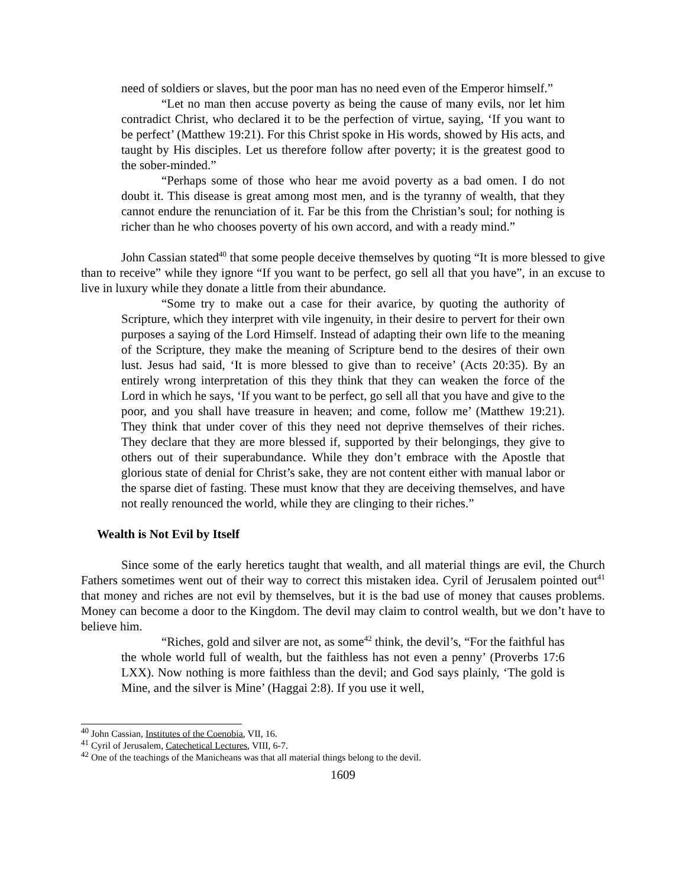need of soldiers or slaves, but the poor man has no need even of the Emperor himself.”
“Let no man then accuse poverty as being the cause of many evils, nor let him contradict Christ, who declared it to be the perfection of virtue, saying, ‘If you want to be perfect’ (Matthew 19:21). For this Christ spoke in His words, showed by His acts, and taught by His disciples. Let us therefore follow after poverty; it is the greatest good to the sober-minded.”
“Perhaps some of those who hear me avoid poverty as a bad omen. I do not doubt it. This disease is great among most men, and is the tyranny of wealth, that they cannot endure the renunciation of it. Far be this from the Christian’s soul; for nothing is richer than he who chooses poverty of his own accord, and with a ready mind.”
John Cassian stated<sup>40</sup> that some people deceive themselves by quoting “It is more blessed to give than to receive” while they ignore “If you want to be perfect, go sell all that you have”, in an excuse to live in luxury while they donate a little from their abundance.
“Some try to make out a case for their avarice, by quoting the authority of Scripture, which they interpret with vile ingenuity, in their desire to pervert for their own purposes a saying of the Lord Himself. Instead of adapting their own life to the meaning of the Scripture, they make the meaning of Scripture bend to the desires of their own lust. Jesus had said, ‘It is more blessed to give than to receive’ (Acts 20:35). By an entirely wrong interpretation of this they think that they can weaken the force of the Lord in which he says, ‘If you want to be perfect, go sell all that you have and give to the poor, and you shall have treasure in heaven; and come, follow me’ (Matthew 19:21). They think that under cover of this they need not deprive themselves of their riches. They declare that they are more blessed if, supported by their belongings, they give to others out of their superabundance. While they don’t embrace with the Apostle that glorious state of denial for Christ’s sake, they are not content either with manual labor or the sparse diet of fasting. These must know that they are deceiving themselves, and have not really renounced the world, while they are clinging to their riches.”
Wealth is Not Evil by Itself
Since some of the early heretics taught that wealth, and all material things are evil, the Church Fathers sometimes went out of their way to correct this mistaken idea. Cyril of Jerusalem pointed out<sup>41</sup> that money and riches are not evil by themselves, but it is the bad use of money that causes problems. Money can become a door to the Kingdom. The devil may claim to control wealth, but we don’t have to believe him.
“Riches, gold and silver are not, as some<sup>42</sup> think, the devil’s, “For the faithful has the whole world full of wealth, but the faithless has not even a penny’ (Proverbs 17:6 LXX). Now nothing is more faithless than the devil; and God says plainly, ‘The gold is Mine, and the silver is Mine’ (Haggai 2:8). If you use it well,
<sup>40</sup> John Cassian, Institutes of the Coenobia, VII, 16.
<sup>41</sup> Cyril of Jerusalem, Catechetical Lectures, VIII, 6-7.
<sup>42</sup> One of the teachings of the Manicheans was that all material things belong to the devil.
1609